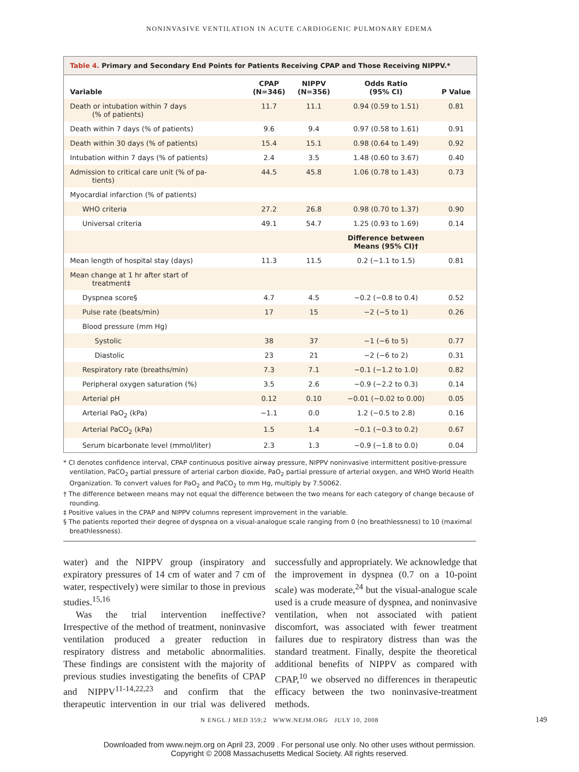NONINVASIVE VENTILATION IN ACUTE CARDIOGENIC PULMONARY EDEMA
Table 4. Primary and Secondary End Points for Patients Receiving CPAP and Those Receiving NIPPV.*
| Variable | CPAP (N=346) | NIPPV (N=356) | Odds Ratio (95% CI) | P Value |
| --- | --- | --- | --- | --- |
| Death or intubation within 7 days (% of patients) | 11.7 | 11.1 | 0.94 (0.59 to 1.51) | 0.81 |
| Death within 7 days (% of patients) | 9.6 | 9.4 | 0.97 (0.58 to 1.61) | 0.91 |
| Death within 30 days (% of patients) | 15.4 | 15.1 | 0.98 (0.64 to 1.49) | 0.92 |
| Intubation within 7 days (% of patients) | 2.4 | 3.5 | 1.48 (0.60 to 3.67) | 0.40 |
| Admission to critical care unit (% of pa- tients) | 44.5 | 45.8 | 1.06 (0.78 to 1.43) | 0.73 |
| Myocardial infarction (% of patients) | | | | |
| WHO criteria | 27.2 | 26.8 | 0.98 (0.70 to 1.37) | 0.90 |
| Universal criteria | 49.1 | 54.7 | 1.25 (0.93 to 1.69) | 0.14 |
| | | | Difference between Means (95% CI)† | |
| Mean length of hospital stay (days) | 11.3 | 11.5 | 0.2 (−1.1 to 1.5) | 0.81 |
| Mean change at 1 hr after start of treatment‡ | | | | |
| Dyspnea score§ | 4.7 | 4.5 | −0.2 (−0.8 to 0.4) | 0.52 |
| Pulse rate (beats/min) | 17 | 15 | −2 (−5 to 1) | 0.26 |
| Blood pressure (mm Hg) | | | | |
| Systolic | 38 | 37 | −1 (−6 to 5) | 0.77 |
| Diastolic | 23 | 21 | −2 (−6 to 2) | 0.31 |
| Respiratory rate (breaths/min) | 7.3 | 7.1 | −0.1 (−1.2 to 1.0) | 0.82 |
| Peripheral oxygen saturation (%) | 3.5 | 2.6 | −0.9 (−2.2 to 0.3) | 0.14 |
| Arterial pH | 0.12 | 0.10 | −0.01 (−0.02 to 0.00) | 0.05 |
| Arterial PaO<sub>2</sub> (kPa) | −1.1 | 0.0 | 1.2 (−0.5 to 2.8) | 0.16 |
| Arterial PaCO<sub>2</sub> (kPa) | 1.5 | 1.4 | −0.1 (−0.3 to 0.2) | 0.67 |
| Serum bicarbonate level (mmol/liter) | 2.3 | 1.3 | −0.9 (−1.8 to 0.0) | 0.04 |
* CI denotes confidence interval, CPAP continuous positive airway pressure, NIPPV noninvasive intermittent positive-pressure ventilation, PaCO<sub>2</sub> partial pressure of arterial carbon dioxide, PaO<sub>2</sub> partial pressure of arterial oxygen, and WHO World Health Organization. To convert values for PaO<sub>2</sub> and PaCO<sub>2</sub> to mm Hg, multiply by 7.50062.
† The difference between means may not equal the difference between the two means for each category of change because of rounding.
‡ Positive values in the CPAP and NIPPV columns represent improvement in the variable.
§ The patients reported their degree of dyspnea on a visual-analogue scale ranging from 0 (no breathlessness) to 10 (maximal breathlessness).
water) and the NIPPV group (inspiratory and expiratory pressures of 14 cm of water and 7 cm of water, respectively) were similar to those in previous studies.<sup>15,16</sup>
Was the trial intervention ineffective? Irrespective of the method of treatment, noninvasive ventilation produced a greater reduction in respiratory distress and metabolic abnormalities. These findings are consistent with the majority of previous studies investigating the benefits of CPAP and NIPPV<sup>11-14,22,23</sup> and confirm that the therapeutic intervention in our trial was delivered successfully and appropriately. We acknowledge that the improvement in dyspnea (0.7 on a 10-point scale) was moderate,<sup>24</sup> but the visual-analogue scale used is a crude measure of dyspnea, and noninvasive ventilation, when not associated with patient discomfort, was associated with fewer treatment failures due to respiratory distress than was the standard treatment. Finally, despite the theoretical additional benefits of NIPPV as compared with CPAP,<sup>10</sup> we observed no differences in therapeutic efficacy between the two noninvasive-treatment methods.
N ENGL J MED 359;2 WWW.NEJM.ORG JULY 10, 2008 149
Downloaded from www.nejm.org on April 23, 2009 . For personal use only. No other uses without permission.
Copyright © 2008 Massachusetts Medical Society. All rights reserved.